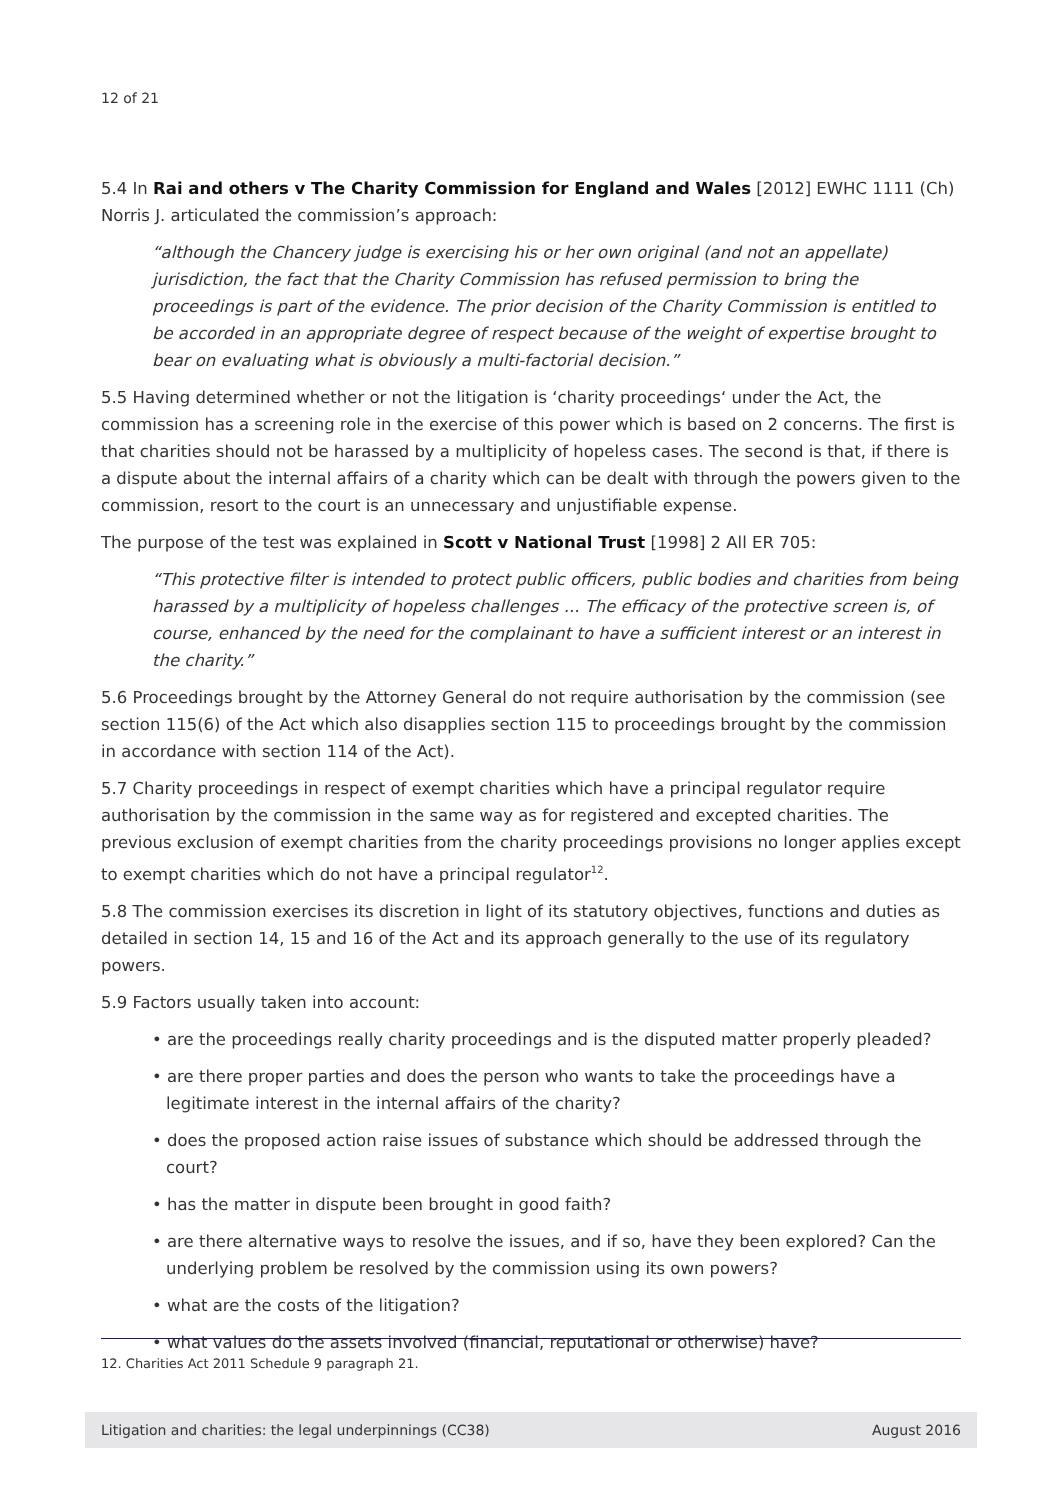12 of 21
5.4 In Rai and others v The Charity Commission for England and Wales [2012] EWHC 1111 (Ch) Norris J. articulated the commission’s approach:
“although the Chancery judge is exercising his or her own original (and not an appellate) jurisdiction, the fact that the Charity Commission has refused permission to bring the proceedings is part of the evidence. The prior decision of the Charity Commission is entitled to be accorded in an appropriate degree of respect because of the weight of expertise brought to bear on evaluating what is obviously a multi-factorial decision.”
5.5 Having determined whether or not the litigation is ‘charity proceedings‘ under the Act, the commission has a screening role in the exercise of this power which is based on 2 concerns. The first is that charities should not be harassed by a multiplicity of hopeless cases. The second is that, if there is a dispute about the internal affairs of a charity which can be dealt with through the powers given to the commission, resort to the court is an unnecessary and unjustifiable expense.
The purpose of the test was explained in Scott v National Trust [1998] 2 All ER 705:
“This protective filter is intended to protect public officers, public bodies and charities from being harassed by a multiplicity of hopeless challenges ... The efficacy of the protective screen is, of course, enhanced by the need for the complainant to have a sufficient interest or an interest in the charity.”
5.6 Proceedings brought by the Attorney General do not require authorisation by the commission (see section 115(6) of the Act which also disapplies section 115 to proceedings brought by the commission in accordance with section 114 of the Act).
5.7 Charity proceedings in respect of exempt charities which have a principal regulator require authorisation by the commission in the same way as for registered and excepted charities. The previous exclusion of exempt charities from the charity proceedings provisions no longer applies except to exempt charities which do not have a principal regulator<sup>12</sup>.
5.8 The commission exercises its discretion in light of its statutory objectives, functions and duties as detailed in section 14, 15 and 16 of the Act and its approach generally to the use of its regulatory powers.
5.9 Factors usually taken into account:
• are the proceedings really charity proceedings and is the disputed matter properly pleaded?
• are there proper parties and does the person who wants to take the proceedings have a legitimate interest in the internal affairs of the charity?
• does the proposed action raise issues of substance which should be addressed through the court?
• has the matter in dispute been brought in good faith?
• are there alternative ways to resolve the issues, and if so, have they been explored? Can the underlying problem be resolved by the commission using its own powers?
• what are the costs of the litigation?
• what values do the assets involved (financial, reputational or otherwise) have?
12. Charities Act 2011 Schedule 9 paragraph 21.
Litigation and charities: the legal underpinnings (CC38) August 2016